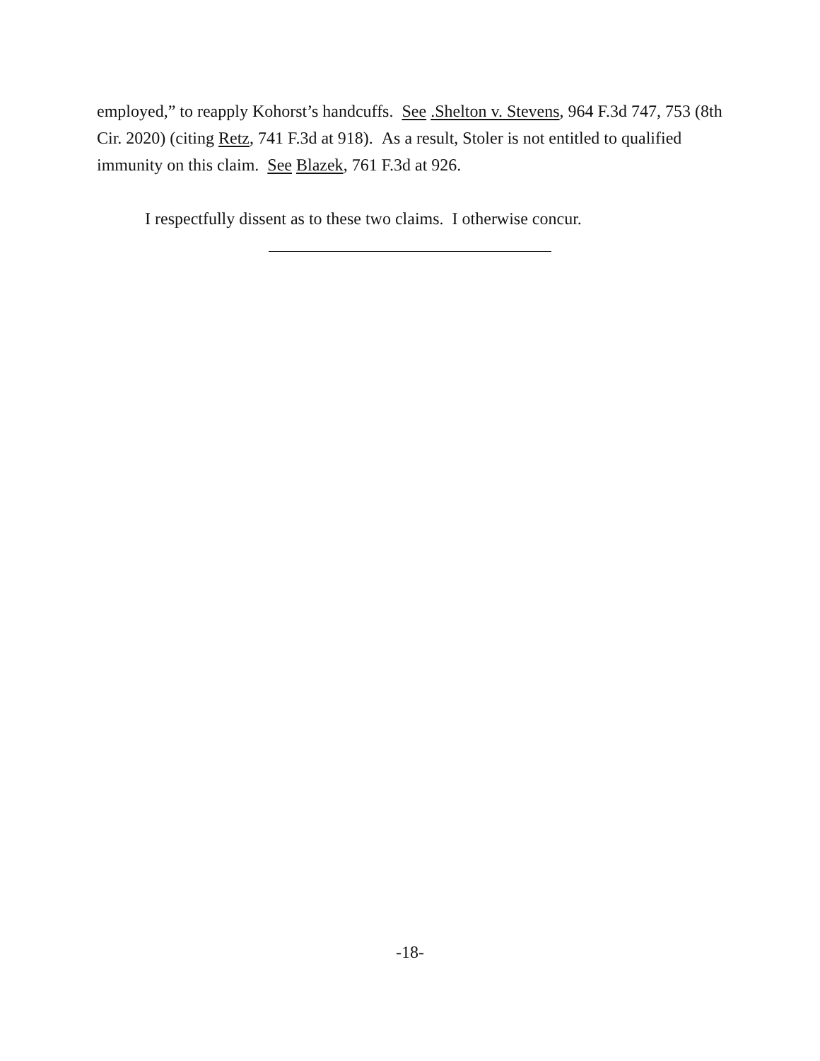employed,” to reapply Kohorst’s handcuffs. See .Shelton v. Stevens, 964 F.3d 747, 753 (8th Cir. 2020) (citing Retz, 741 F.3d at 918). As a result, Stoler is not entitled to qualified immunity on this claim. See Blazek, 761 F.3d at 926.
I respectfully dissent as to these two claims. I otherwise concur.
-18-